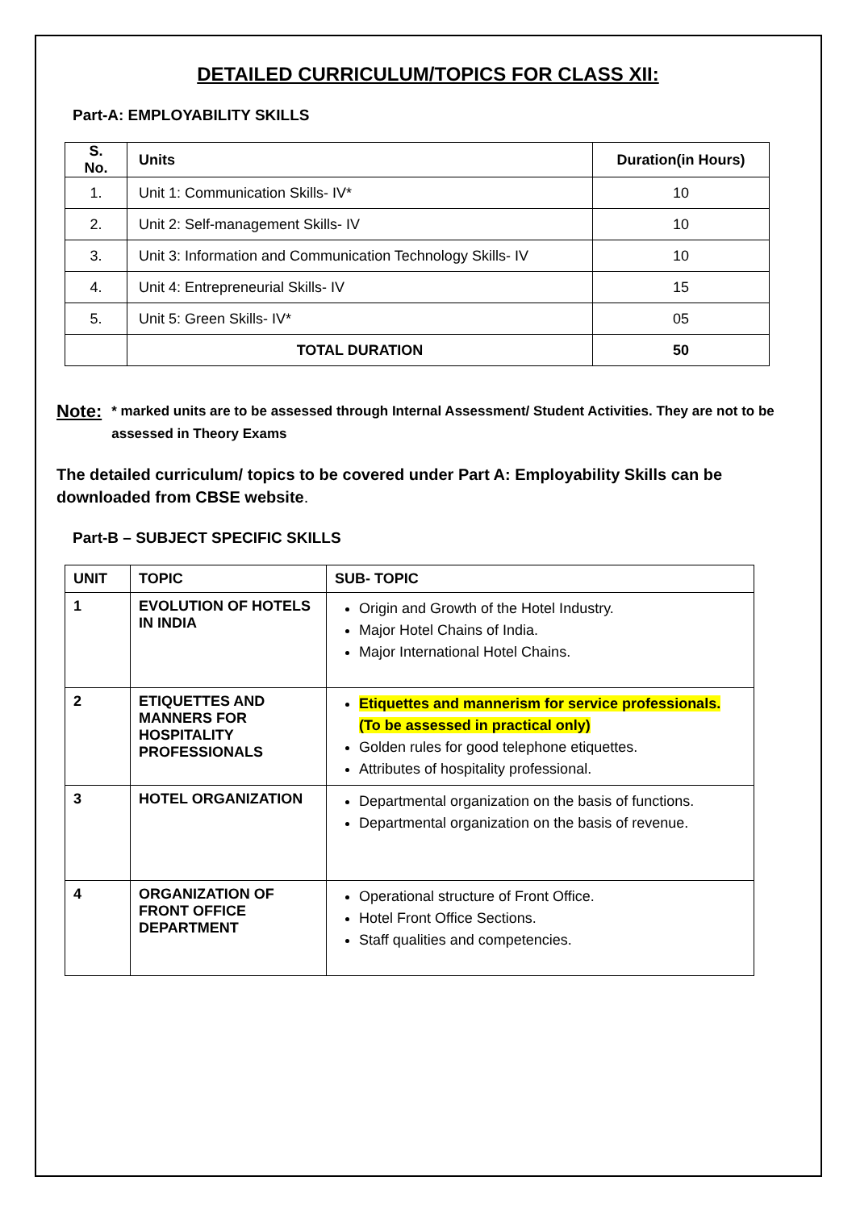DETAILED CURRICULUM/TOPICS FOR CLASS XII:
Part-A: EMPLOYABILITY SKILLS
| S. No. | Units | Duration(in Hours) |
| --- | --- | --- |
| 1. | Unit 1: Communication Skills- IV* | 10 |
| 2. | Unit 2: Self-management Skills- IV | 10 |
| 3. | Unit 3: Information and Communication Technology Skills- IV | 10 |
| 4. | Unit 4: Entrepreneurial Skills- IV | 15 |
| 5. | Unit 5: Green Skills- IV* | 05 |
| | TOTAL DURATION | 50 |
Note: * marked units are to be assessed through Internal Assessment/ Student Activities. They are not to be assessed in Theory Exams
The detailed curriculum/ topics to be covered under Part A: Employability Skills can be downloaded from CBSE website.
Part-B – SUBJECT SPECIFIC SKILLS
| UNIT | TOPIC | SUB- TOPIC |
| --- | --- | --- |
| 1 | EVOLUTION OF HOTELS IN INDIA | Origin and Growth of the Hotel Industry. Major Hotel Chains of India. Major International Hotel Chains. |
| 2 | ETIQUETTES AND MANNERS FOR HOSPITALITY PROFESSIONALS | Etiquettes and mannerism for service professionals. (To be assessed in practical only) Golden rules for good telephone etiquettes. Attributes of hospitality professional. |
| 3 | HOTEL ORGANIZATION | Departmental organization on the basis of functions. Departmental organization on the basis of revenue. |
| 4 | ORGANIZATION OF FRONT OFFICE DEPARTMENT | Operational structure of Front Office. Hotel Front Office Sections. Staff qualities and competencies. |